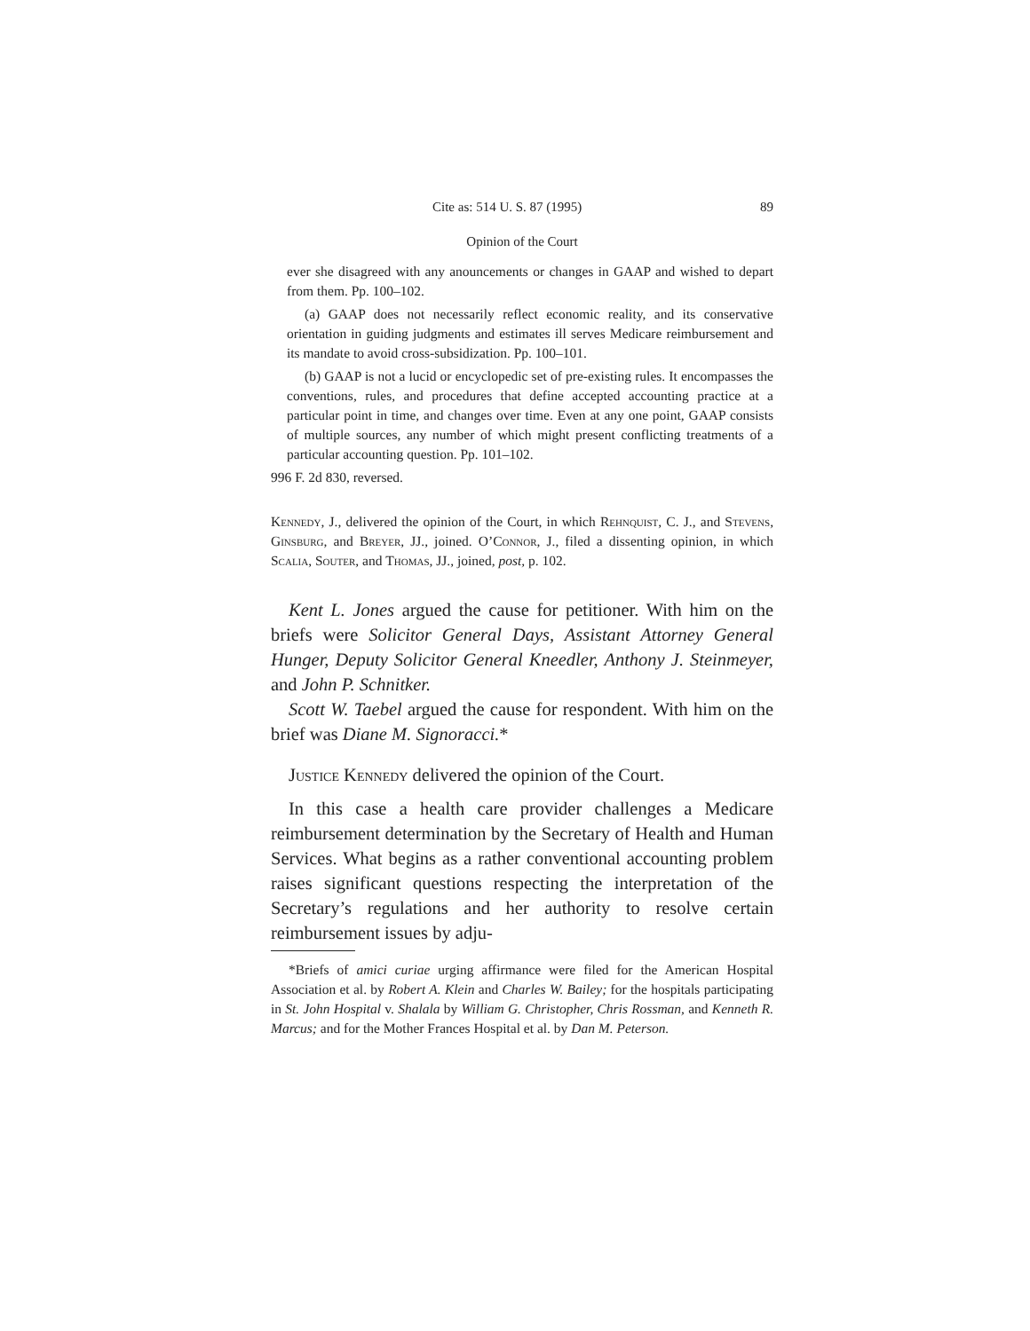Cite as: 514 U. S. 87 (1995) 89
Opinion of the Court
ever she disagreed with any anouncements or changes in GAAP and wished to depart from them. Pp. 100–102.
(a) GAAP does not necessarily reflect economic reality, and its conservative orientation in guiding judgments and estimates ill serves Medicare reimbursement and its mandate to avoid cross-subsidization. Pp. 100–101.
(b) GAAP is not a lucid or encyclopedic set of pre-existing rules. It encompasses the conventions, rules, and procedures that define accepted accounting practice at a particular point in time, and changes over time. Even at any one point, GAAP consists of multiple sources, any number of which might present conflicting treatments of a particular accounting question. Pp. 101–102.
996 F. 2d 830, reversed.
Kennedy, J., delivered the opinion of the Court, in which Rehnquist, C. J., and Stevens, Ginsburg, and Breyer, JJ., joined. O’Connor, J., filed a dissenting opinion, in which Scalia, Souter, and Thomas, JJ., joined, post, p. 102.
Kent L. Jones argued the cause for petitioner. With him on the briefs were Solicitor General Days, Assistant Attorney General Hunger, Deputy Solicitor General Kneedler, Anthony J. Steinmeyer, and John P. Schnitker.
Scott W. Taebel argued the cause for respondent. With him on the brief was Diane M. Signoracci.*
Justice Kennedy delivered the opinion of the Court.
In this case a health care provider challenges a Medicare reimbursement determination by the Secretary of Health and Human Services. What begins as a rather conventional accounting problem raises significant questions respecting the interpretation of the Secretary’s regulations and her authority to resolve certain reimbursement issues by adju-
*Briefs of amici curiae urging affirmance were filed for the American Hospital Association et al. by Robert A. Klein and Charles W. Bailey; for the hospitals participating in St. John Hospital v. Shalala by William G. Christopher, Chris Rossman, and Kenneth R. Marcus; and for the Mother Frances Hospital et al. by Dan M. Peterson.